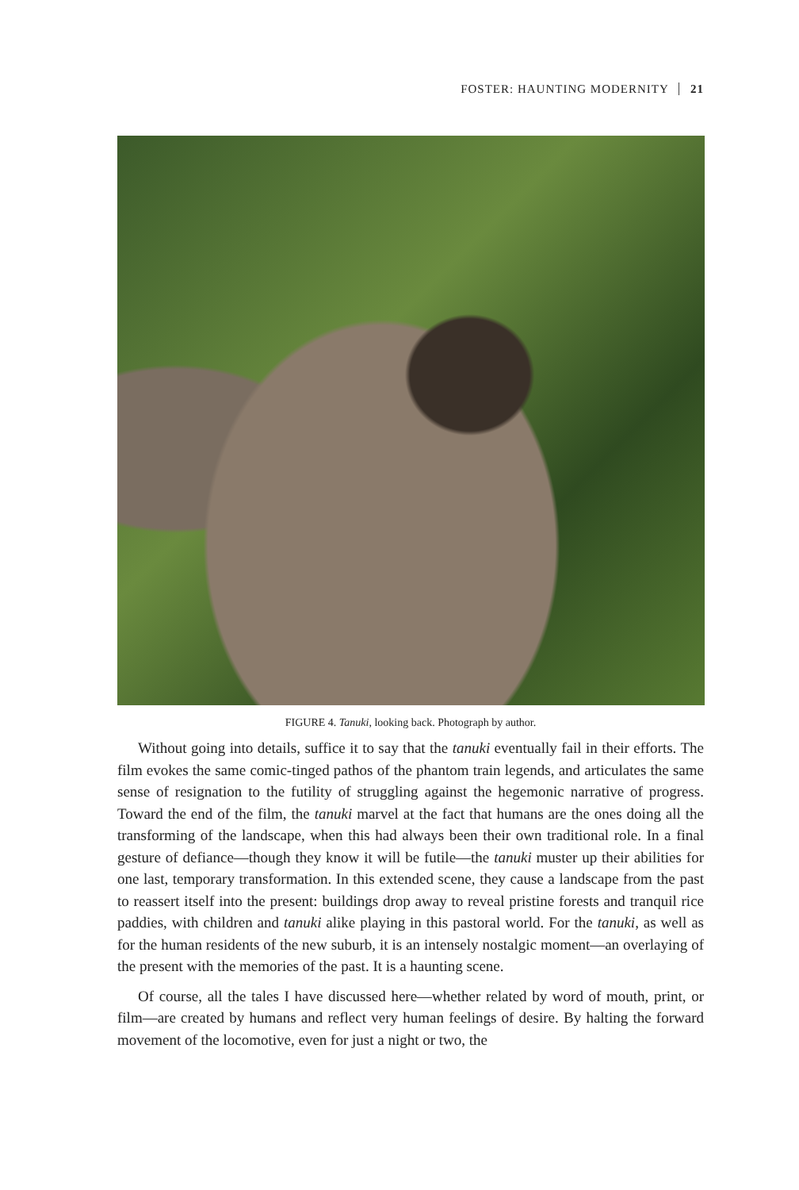FOSTER: HAUNTING MODERNITY 21
FIGURE 4. Tanuki, looking back. Photograph by author.
Without going into details, suffice it to say that the tanuki eventually fail in their efforts. The film evokes the same comic-tinged pathos of the phantom train legends, and articulates the same sense of resignation to the futility of struggling against the hegemonic narrative of progress. Toward the end of the film, the tanuki marvel at the fact that humans are the ones doing all the transforming of the landscape, when this had always been their own traditional role. In a final gesture of defiance—though they know it will be futile—the tanuki muster up their abilities for one last, temporary transformation. In this extended scene, they cause a landscape from the past to reassert itself into the present: buildings drop away to reveal pristine forests and tranquil rice paddies, with children and tanuki alike playing in this pastoral world. For the tanuki, as well as for the human residents of the new suburb, it is an intensely nostalgic moment—an overlaying of the present with the memories of the past. It is a haunting scene.
Of course, all the tales I have discussed here—whether related by word of mouth, print, or film—are created by humans and reflect very human feelings of desire. By halting the forward movement of the locomotive, even for just a night or two, the